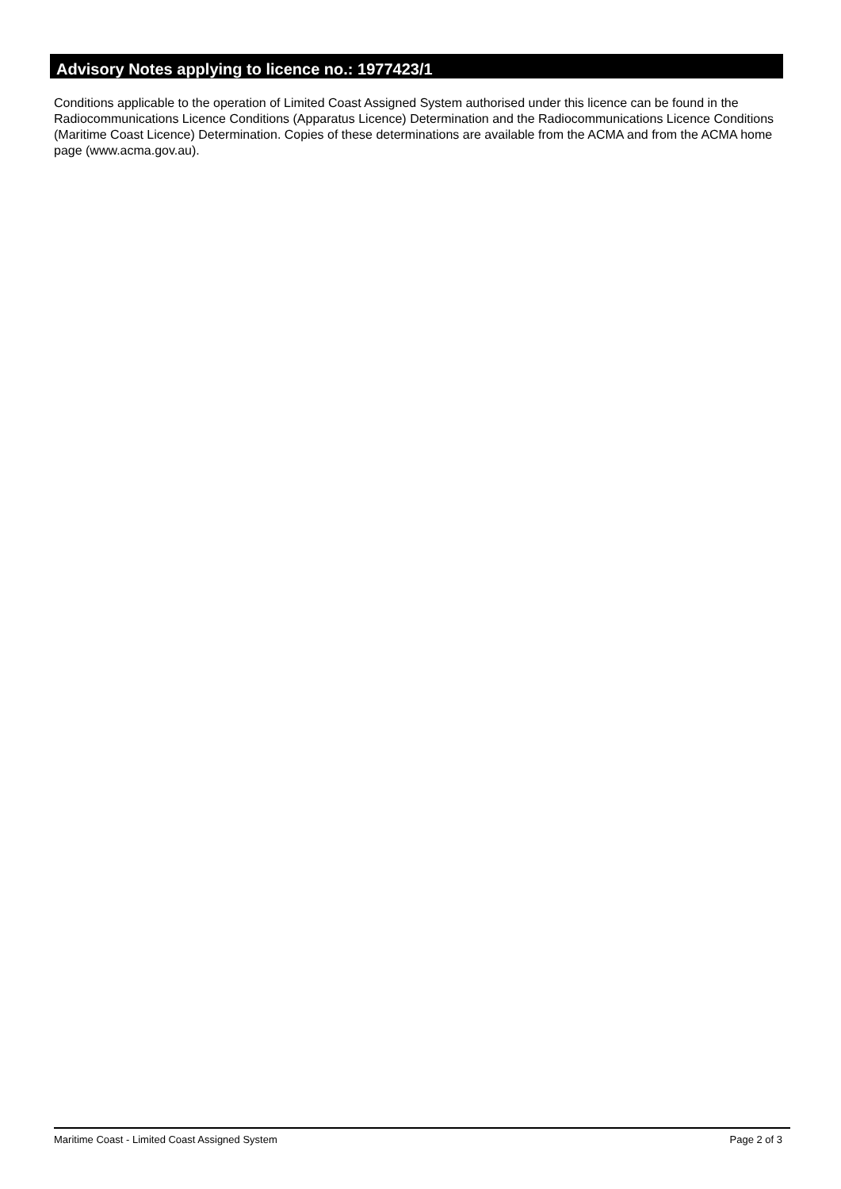Advisory Notes applying to licence no.: 1977423/1
Conditions applicable to the operation of Limited Coast Assigned System authorised under this licence can be found in the Radiocommunications Licence Conditions (Apparatus Licence) Determination and the Radiocommunications Licence Conditions (Maritime Coast Licence) Determination. Copies of these determinations are available from the ACMA and from the ACMA home page (www.acma.gov.au).
Maritime Coast - Limited Coast Assigned System Page 2 of 3